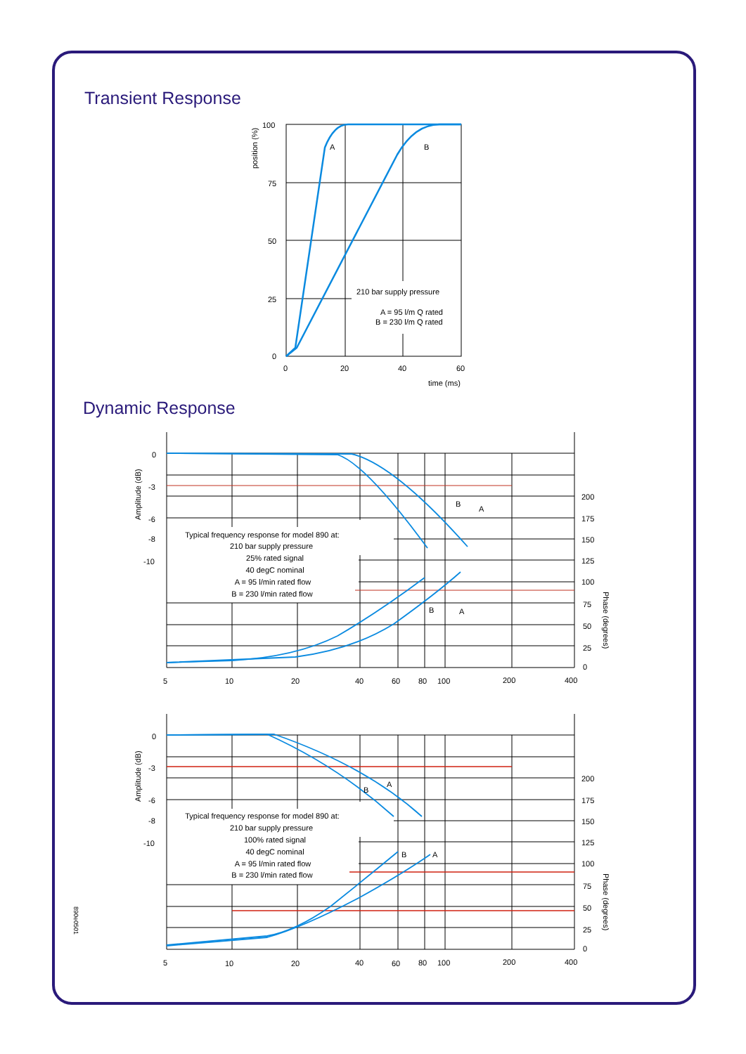Transient Response
Dynamic Response
100
75
50
25
0
0
20
40
60
time (ms)
A
B
position (%)
210 bar supply pressure
A = 95 l/m Q rated
B = 230 l/m Q rated
0
-3
-6
-8
-10
200
175
150
125
100
75
50
25
0
5
10
20
40
60
80
100
200
400
B
A
B
A
0
-3
-6
-8
-10
200
175
150
125
100
75
50
25
0
5
10
20
40
60
80
100
200
400
A
B
B
A
Amplitude (dB)
Amplitude (dB)
Phase (degrees)
Phase (degrees)
Typical frequency response for model 890 at:
210 bar supply pressure
25% rated signal
40 degC nominal
A = 95 l/min rated flow
B = 230 l/min rated flow
Typical frequency response for model 890 at:
210 bar supply pressure
100% rated signal
40 degC nominal
A = 95 l/min rated flow
B = 230 l/min rated flow
890e0501